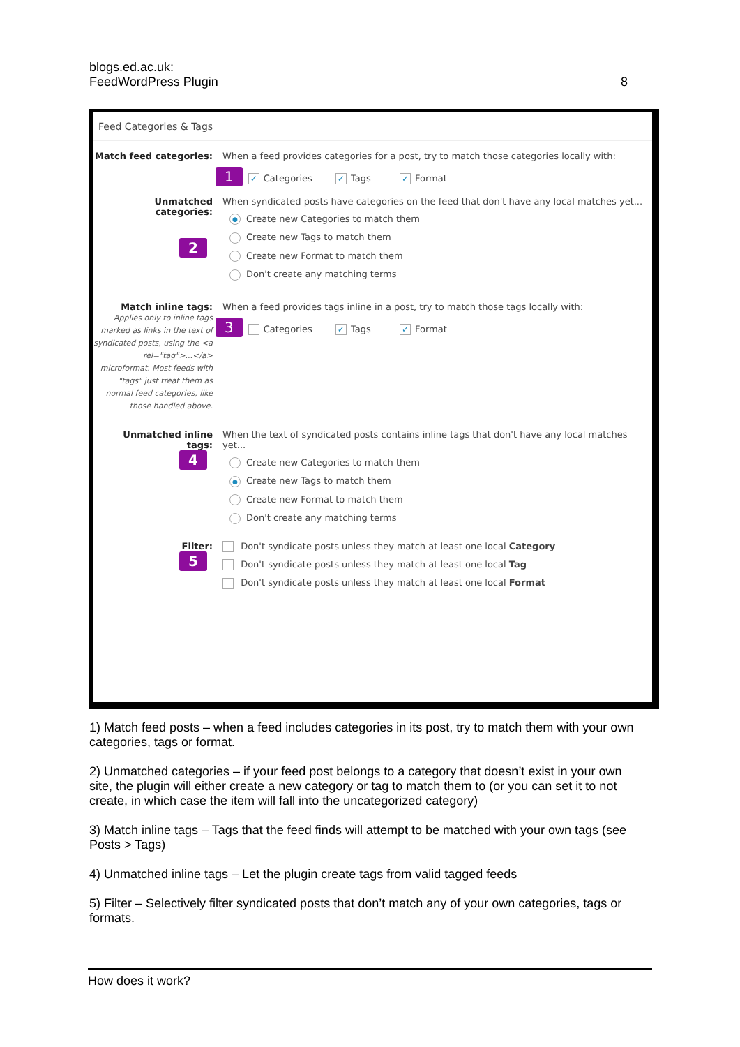blogs.ed.ac.uk:
FeedWordPress Plugin
8
Feed Categories & Tags
Match feed categories: When a feed provides categories for a post, try to match those categories locally with:
1 ✓ Categories ✓ Tags ✓ Format
Unmatched
categories:
2
When syndicated posts have categories on the feed that don't have any local matches yet...
● Create new Categories to match them
Create new Tags to match them
Create new Format to match them
Don't create any matching terms
Match inline tags:
Applies only to inline tags marked as links in the text of syndicated posts, using the <a rel="tag">...</a> microformat. Most feeds with "tags" just treat them as normal feed categories, like those handled above.
When a feed provides tags inline in a post, try to match those tags locally with:
3 Categories ✓ Tags ✓ Format
Unmatched inline
tags:
4
When the text of syndicated posts contains inline tags that don't have any local matches yet...
Create new Categories to match them
● Create new Tags to match them
Create new Format to match them
Don't create any matching terms
Filter:
5
Don't syndicate posts unless they match at least one local Category
Don't syndicate posts unless they match at least one local Tag
Don't syndicate posts unless they match at least one local Format
1) Match feed posts – when a feed includes categories in its post, try to match them with your own categories, tags or format.
2) Unmatched categories – if your feed post belongs to a category that doesn’t exist in your own site, the plugin will either create a new category or tag to match them to (or you can set it to not create, in which case the item will fall into the uncategorized category)
3) Match inline tags – Tags that the feed finds will attempt to be matched with your own tags (see Posts > Tags)
4) Unmatched inline tags – Let the plugin create tags from valid tagged feeds
5) Filter – Selectively filter syndicated posts that don’t match any of your own categories, tags or formats.
How does it work?